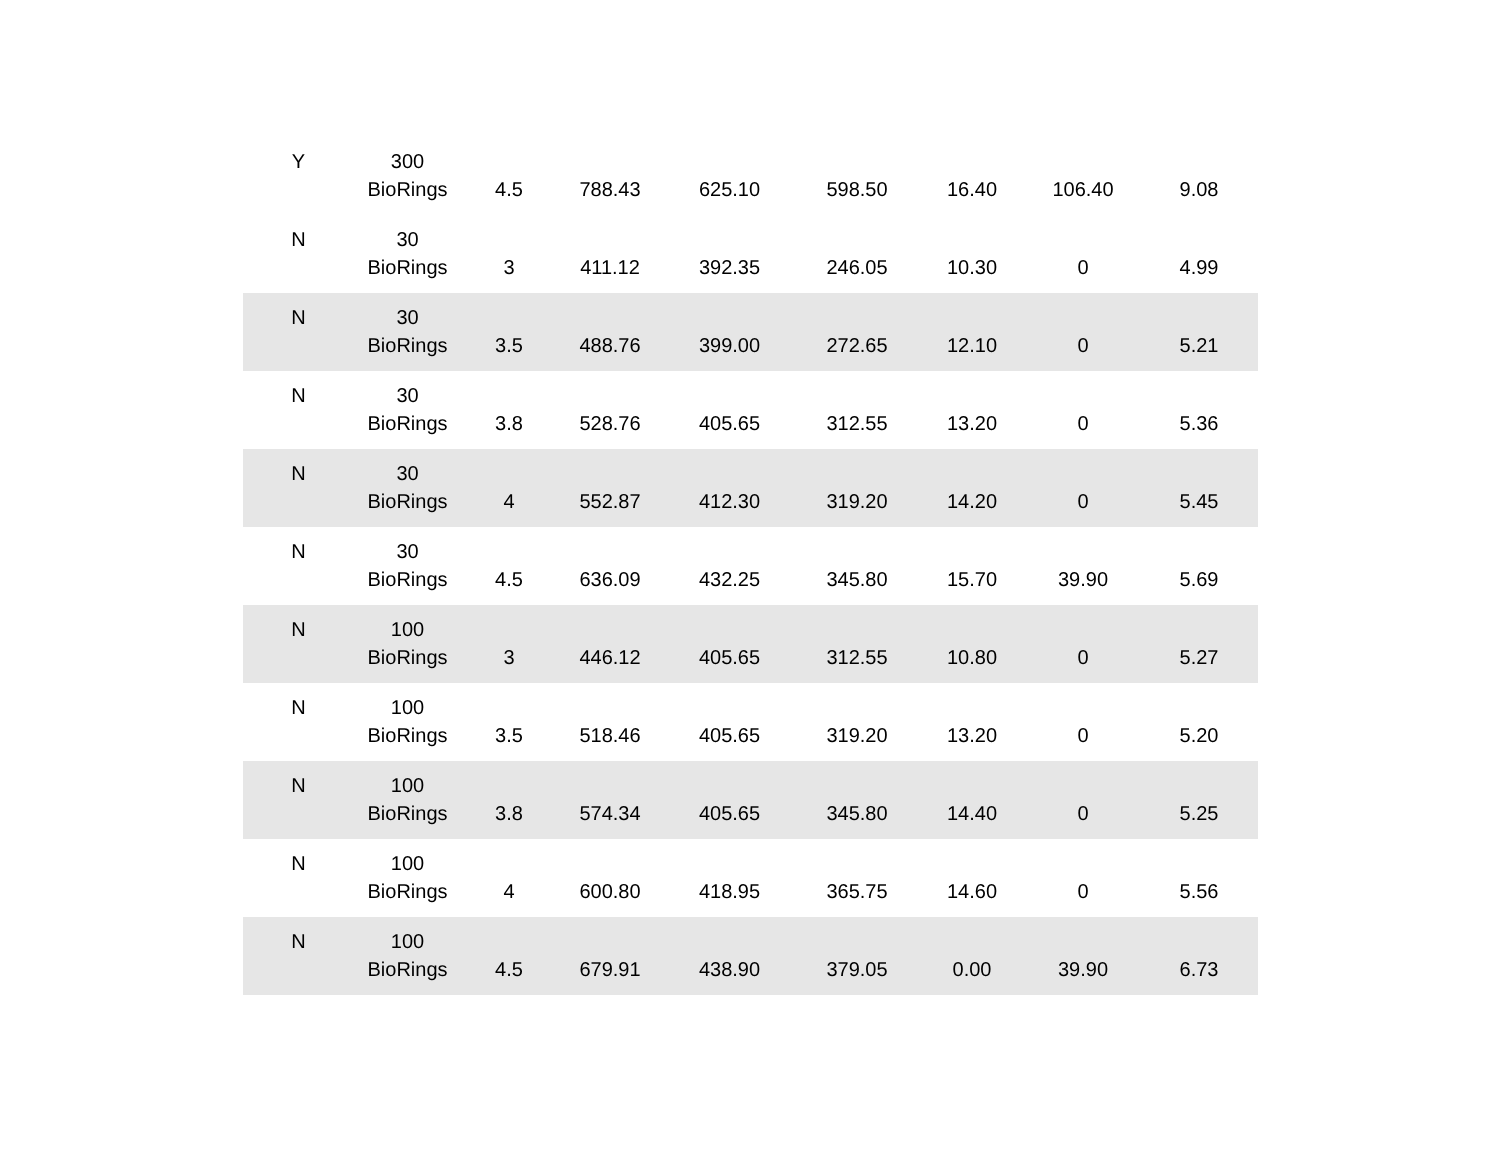| Y | 300 BioRings | 4.5 | 788.43 | 625.10 | 598.50 | 16.40 | 106.40 | 9.08 |
| N | 30 BioRings | 3 | 411.12 | 392.35 | 246.05 | 10.30 | 0 | 4.99 |
| N | 30 BioRings | 3.5 | 488.76 | 399.00 | 272.65 | 12.10 | 0 | 5.21 |
| N | 30 BioRings | 3.8 | 528.76 | 405.65 | 312.55 | 13.20 | 0 | 5.36 |
| N | 30 BioRings | 4 | 552.87 | 412.30 | 319.20 | 14.20 | 0 | 5.45 |
| N | 30 BioRings | 4.5 | 636.09 | 432.25 | 345.80 | 15.70 | 39.90 | 5.69 |
| N | 100 BioRings | 3 | 446.12 | 405.65 | 312.55 | 10.80 | 0 | 5.27 |
| N | 100 BioRings | 3.5 | 518.46 | 405.65 | 319.20 | 13.20 | 0 | 5.20 |
| N | 100 BioRings | 3.8 | 574.34 | 405.65 | 345.80 | 14.40 | 0 | 5.25 |
| N | 100 BioRings | 4 | 600.80 | 418.95 | 365.75 | 14.60 | 0 | 5.56 |
| N | 100 BioRings | 4.5 | 679.91 | 438.90 | 379.05 | 0.00 | 39.90 | 6.73 |